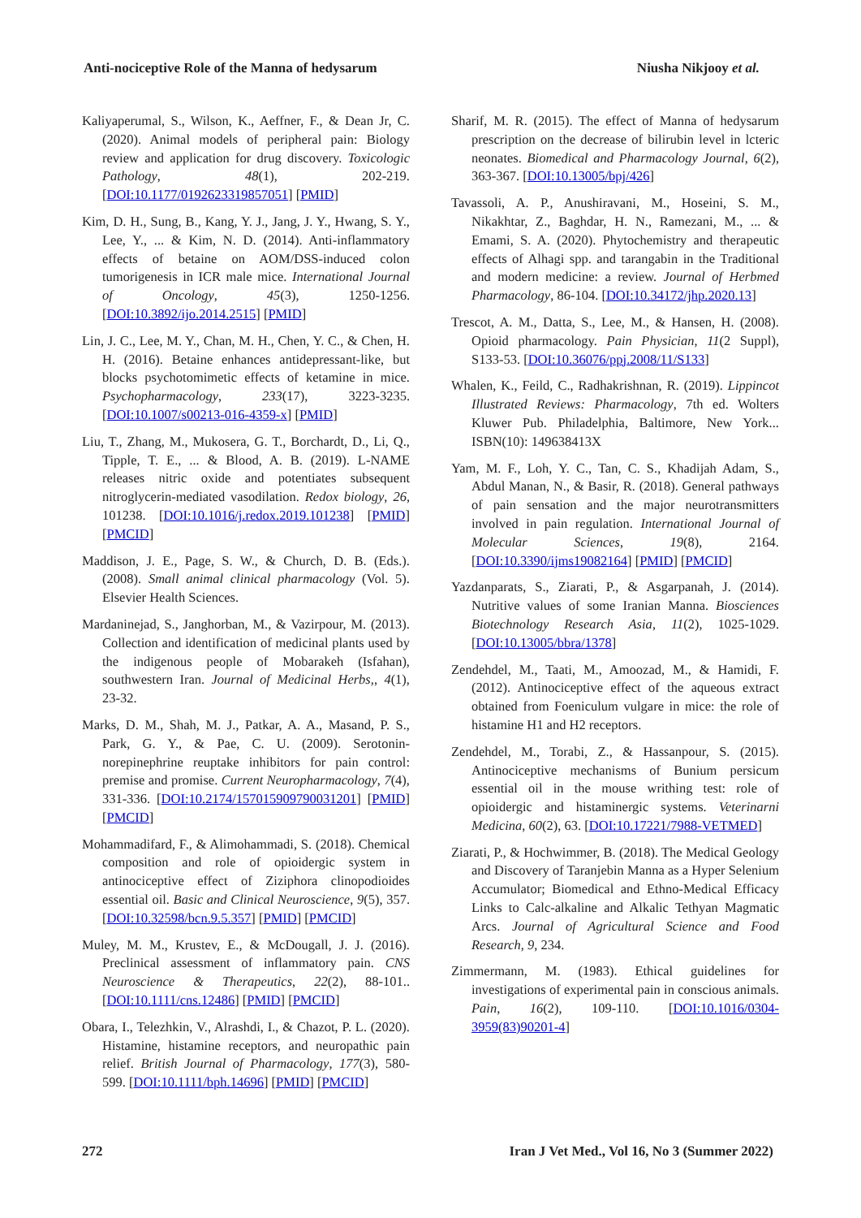Anti-nociceptive Role of the Manna of hedysarum Niusha Nikjooy et al.
Kaliyaperumal, S., Wilson, K., Aeffner, F., & Dean Jr, C. (2020). Animal models of peripheral pain: Biology review and application for drug discovery. Toxicologic Pathology, 48(1), 202-219. [DOI:10.1177/0192623319857051] [PMID]
Kim, D. H., Sung, B., Kang, Y. J., Jang, J. Y., Hwang, S. Y., Lee, Y., ... & Kim, N. D. (2014). Anti-inflammatory effects of betaine on AOM/DSS-induced colon tumorigenesis in ICR male mice. International Journal of Oncology, 45(3), 1250-1256. [DOI:10.3892/ijo.2014.2515] [PMID]
Lin, J. C., Lee, M. Y., Chan, M. H., Chen, Y. C., & Chen, H. H. (2016). Betaine enhances antidepressant-like, but blocks psychotomimetic effects of ketamine in mice. Psychopharmacology, 233(17), 3223-3235. [DOI:10.1007/s00213-016-4359-x] [PMID]
Liu, T., Zhang, M., Mukosera, G. T., Borchardt, D., Li, Q., Tipple, T. E., ... & Blood, A. B. (2019). L-NAME releases nitric oxide and potentiates subsequent nitroglycerin-mediated vasodilation. Redox biology, 26, 101238. [DOI:10.1016/j.redox.2019.101238] [PMID] [PMCID]
Maddison, J. E., Page, S. W., & Church, D. B. (Eds.). (2008). Small animal clinical pharmacology (Vol. 5). Elsevier Health Sciences.
Mardaninejad, S., Janghorban, M., & Vazirpour, M. (2013). Collection and identification of medicinal plants used by the indigenous people of Mobarakeh (Isfahan), southwestern Iran. Journal of Medicinal Herbs,, 4(1), 23-32.
Marks, D. M., Shah, M. J., Patkar, A. A., Masand, P. S., Park, G. Y., & Pae, C. U. (2009). Serotonin-norepinephrine reuptake inhibitors for pain control: premise and promise. Current Neuropharmacology, 7(4), 331-336. [DOI:10.2174/157015909790031201] [PMID] [PMCID]
Mohammadifard, F., & Alimohammadi, S. (2018). Chemical composition and role of opioidergic system in antinociceptive effect of Ziziphora clinopodioides essential oil. Basic and Clinical Neuroscience, 9(5), 357. [DOI:10.32598/bcn.9.5.357] [PMID] [PMCID]
Muley, M. M., Krustev, E., & McDougall, J. J. (2016). Preclinical assessment of inflammatory pain. CNS Neuroscience & Therapeutics, 22(2), 88-101.. [DOI:10.1111/cns.12486] [PMID] [PMCID]
Obara, I., Telezhkin, V., Alrashdi, I., & Chazot, P. L. (2020). Histamine, histamine receptors, and neuropathic pain relief. British Journal of Pharmacology, 177(3), 580-599. [DOI:10.1111/bph.14696] [PMID] [PMCID]
Sharif, M. R. (2015). The effect of Manna of hedysarum prescription on the decrease of bilirubin level in lcteric neonates. Biomedical and Pharmacology Journal, 6(2), 363-367. [DOI:10.13005/bpj/426]
Tavassoli, A. P., Anushiravani, M., Hoseini, S. M., Nikakhtar, Z., Baghdar, H. N., Ramezani, M., ... & Emami, S. A. (2020). Phytochemistry and therapeutic effects of Alhagi spp. and tarangabin in the Traditional and modern medicine: a review. Journal of Herbmed Pharmacology, 86-104. [DOI:10.34172/jhp.2020.13]
Trescot, A. M., Datta, S., Lee, M., & Hansen, H. (2008). Opioid pharmacology. Pain Physician, 11(2 Suppl), S133-53. [DOI:10.36076/ppj.2008/11/S133]
Whalen, K., Feild, C., Radhakrishnan, R. (2019). Lippincot Illustrated Reviews: Pharmacology, 7th ed. Wolters Kluwer Pub. Philadelphia, Baltimore, New York... ISBN(10): 149638413X
Yam, M. F., Loh, Y. C., Tan, C. S., Khadijah Adam, S., Abdul Manan, N., & Basir, R. (2018). General pathways of pain sensation and the major neurotransmitters involved in pain regulation. International Journal of Molecular Sciences, 19(8), 2164. [DOI:10.3390/ijms19082164] [PMID] [PMCID]
Yazdanparats, S., Ziarati, P., & Asgarpanah, J. (2014). Nutritive values of some Iranian Manna. Biosciences Biotechnology Research Asia, 11(2), 1025-1029. [DOI:10.13005/bbra/1378]
Zendehdel, M., Taati, M., Amoozad, M., & Hamidi, F. (2012). Antinociceptive effect of the aqueous extract obtained from Foeniculum vulgare in mice: the role of histamine H1 and H2 receptors.
Zendehdel, M., Torabi, Z., & Hassanpour, S. (2015). Antinociceptive mechanisms of Bunium persicum essential oil in the mouse writhing test: role of opioidergic and histaminergic systems. Veterinarni Medicina, 60(2), 63. [DOI:10.17221/7988-VETMED]
Ziarati, P., & Hochwimmer, B. (2018). The Medical Geology and Discovery of Taranjebin Manna as a Hyper Selenium Accumulator; Biomedical and Ethno-Medical Efficacy Links to Calc-alkaline and Alkalic Tethyan Magmatic Arcs. Journal of Agricultural Science and Food Research, 9, 234.
Zimmermann, M. (1983). Ethical guidelines for investigations of experimental pain in conscious animals. Pain, 16(2), 109-110. [DOI:10.1016/0304-3959(83)90201-4]
272 Iran J Vet Med., Vol 16, No 3 (Summer 2022)